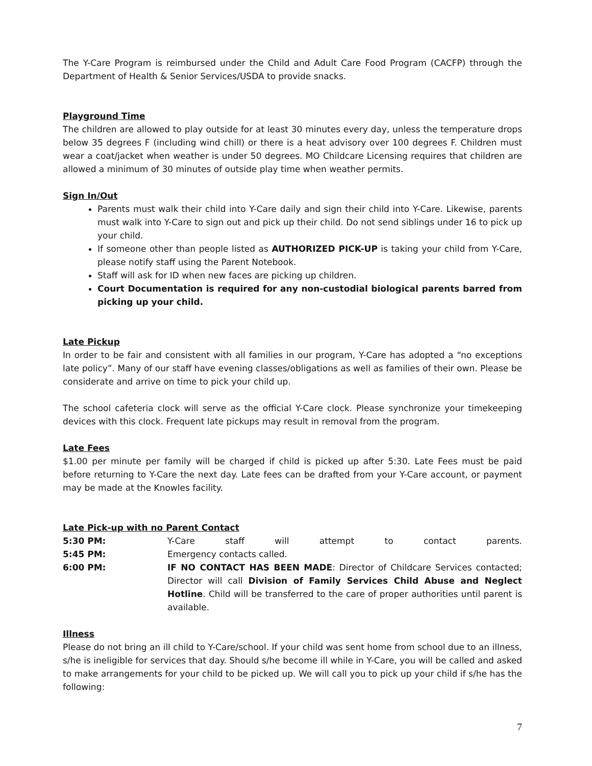The Y-Care Program is reimbursed under the Child and Adult Care Food Program (CACFP) through the Department of Health & Senior Services/USDA to provide snacks.
Playground Time
The children are allowed to play outside for at least 30 minutes every day, unless the temperature drops below 35 degrees F (including wind chill) or there is a heat advisory over 100 degrees F. Children must wear a coat/jacket when weather is under 50 degrees. MO Childcare Licensing requires that children are allowed a minimum of 30 minutes of outside play time when weather permits.
Sign In/Out
Parents must walk their child into Y-Care daily and sign their child into Y-Care. Likewise, parents must walk into Y-Care to sign out and pick up their child. Do not send siblings under 16 to pick up your child.
If someone other than people listed as AUTHORIZED PICK-UP is taking your child from Y-Care, please notify staff using the Parent Notebook.
Staff will ask for ID when new faces are picking up children.
Court Documentation is required for any non-custodial biological parents barred from picking up your child.
Late Pickup
In order to be fair and consistent with all families in our program, Y-Care has adopted a “no exceptions late policy”. Many of our staff have evening classes/obligations as well as families of their own. Please be considerate and arrive on time to pick your child up.
The school cafeteria clock will serve as the official Y-Care clock. Please synchronize your timekeeping devices with this clock. Frequent late pickups may result in removal from the program.
Late Fees
$1.00 per minute per family will be charged if child is picked up after 5:30. Late Fees must be paid before returning to Y-Care the next day. Late fees can be drafted from your Y-Care account, or payment may be made at the Knowles facility.
Late Pick-up with no Parent Contact
| 5:30 PM: | Y-Care staff will attempt to contact parents. |
| 5:45 PM: | Emergency contacts called. |
| 6:00 PM: | IF NO CONTACT HAS BEEN MADE : Director of Childcare Services contacted; Director will call Division of Family Services Child Abuse and Neglect Hotline . Child will be transferred to the care of proper authorities until parent is available. |
Illness
Please do not bring an ill child to Y-Care/school. If your child was sent home from school due to an illness, s/he is ineligible for services that day. Should s/he become ill while in Y-Care, you will be called and asked to make arrangements for your child to be picked up. We will call you to pick up your child if s/he has the following:
7